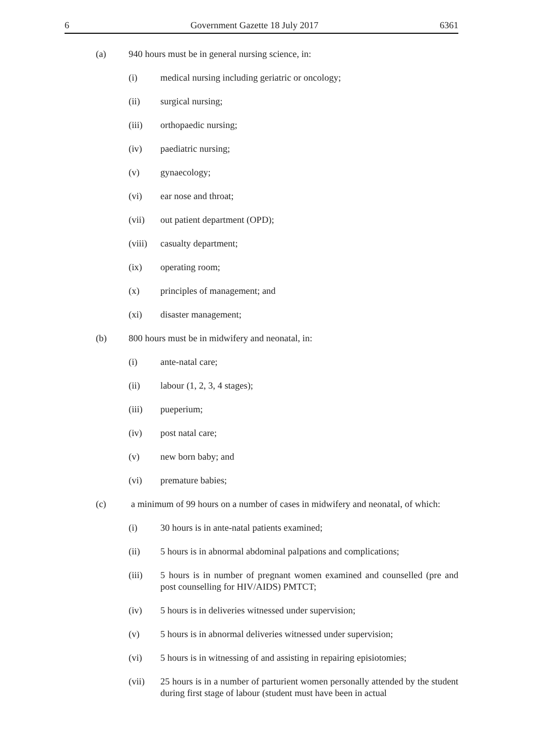6 Government Gazette 18 July 2017 6361
(a) 940 hours must be in general nursing science, in:
(i) medical nursing including geriatric or oncology;
(ii) surgical nursing;
(iii) orthopaedic nursing;
(iv) paediatric nursing;
(v) gynaecology;
(vi) ear nose and throat;
(vii) out patient department (OPD);
(viii) casualty department;
(ix) operating room;
(x) principles of management; and
(xi) disaster management;
(b) 800 hours must be in midwifery and neonatal, in:
(i) ante-natal care;
(ii) labour (1, 2, 3, 4 stages);
(iii) pueperium;
(iv) post natal care;
(v) new born baby; and
(vi) premature babies;
(c) a minimum of 99 hours on a number of cases in midwifery and neonatal, of which:
(i) 30 hours is in ante-natal patients examined;
(ii) 5 hours is in abnormal abdominal palpations and complications;
(iii) 5 hours is in number of pregnant women examined and counselled (pre and post counselling for HIV/AIDS) PMTCT;
(iv) 5 hours is in deliveries witnessed under supervision;
(v) 5 hours is in abnormal deliveries witnessed under supervision;
(vi) 5 hours is in witnessing of and assisting in repairing episiotomies;
(vii) 25 hours is in a number of parturient women personally attended by the student during first stage of labour (student must have been in actual